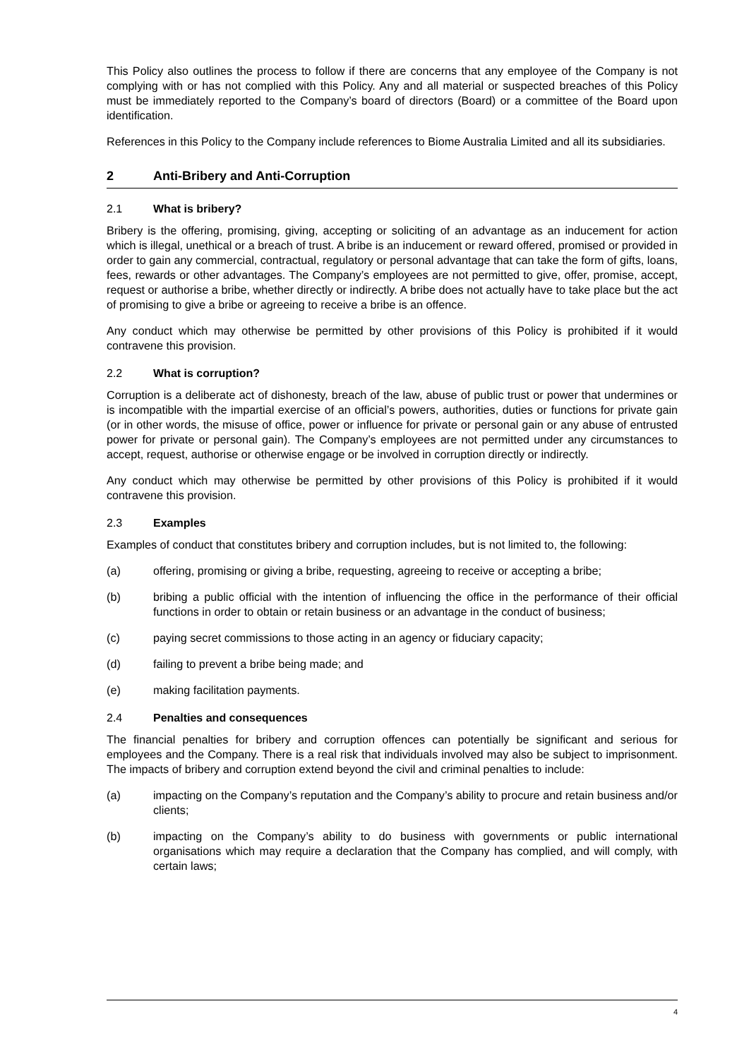This Policy also outlines the process to follow if there are concerns that any employee of the Company is not complying with or has not complied with this Policy. Any and all material or suspected breaches of this Policy must be immediately reported to the Company’s board of directors (Board) or a committee of the Board upon identification.
References in this Policy to the Company include references to Biome Australia Limited and all its subsidiaries.
2 Anti-Bribery and Anti-Corruption
2.1 What is bribery?
Bribery is the offering, promising, giving, accepting or soliciting of an advantage as an inducement for action which is illegal, unethical or a breach of trust. A bribe is an inducement or reward offered, promised or provided in order to gain any commercial, contractual, regulatory or personal advantage that can take the form of gifts, loans, fees, rewards or other advantages. The Company’s employees are not permitted to give, offer, promise, accept, request or authorise a bribe, whether directly or indirectly. A bribe does not actually have to take place but the act of promising to give a bribe or agreeing to receive a bribe is an offence.
Any conduct which may otherwise be permitted by other provisions of this Policy is prohibited if it would contravene this provision.
2.2 What is corruption?
Corruption is a deliberate act of dishonesty, breach of the law, abuse of public trust or power that undermines or is incompatible with the impartial exercise of an official’s powers, authorities, duties or functions for private gain (or in other words, the misuse of office, power or influence for private or personal gain or any abuse of entrusted power for private or personal gain). The Company’s employees are not permitted under any circumstances to accept, request, authorise or otherwise engage or be involved in corruption directly or indirectly.
Any conduct which may otherwise be permitted by other provisions of this Policy is prohibited if it would contravene this provision.
2.3 Examples
Examples of conduct that constitutes bribery and corruption includes, but is not limited to, the following:
(a) offering, promising or giving a bribe, requesting, agreeing to receive or accepting a bribe;
(b) bribing a public official with the intention of influencing the office in the performance of their official functions in order to obtain or retain business or an advantage in the conduct of business;
(c) paying secret commissions to those acting in an agency or fiduciary capacity;
(d) failing to prevent a bribe being made; and
(e) making facilitation payments.
2.4 Penalties and consequences
The financial penalties for bribery and corruption offences can potentially be significant and serious for employees and the Company. There is a real risk that individuals involved may also be subject to imprisonment. The impacts of bribery and corruption extend beyond the civil and criminal penalties to include:
(a) impacting on the Company’s reputation and the Company’s ability to procure and retain business and/or clients;
(b) impacting on the Company’s ability to do business with governments or public international organisations which may require a declaration that the Company has complied, and will comply, with certain laws;
4